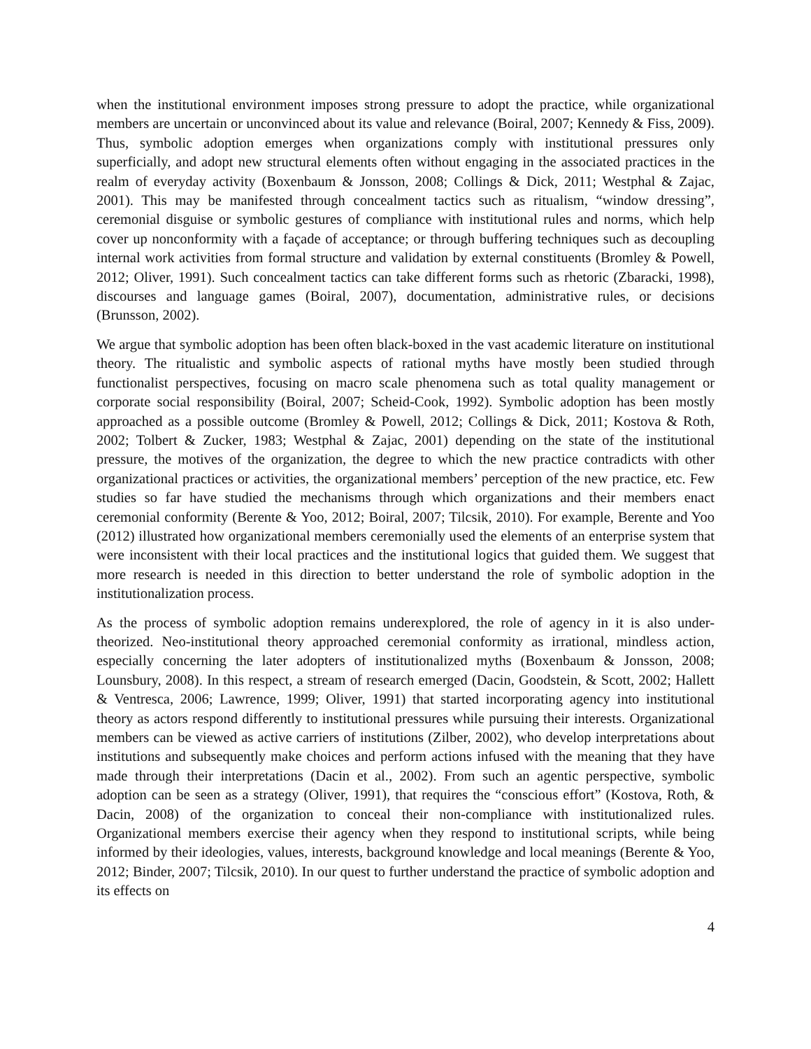when the institutional environment imposes strong pressure to adopt the practice, while organizational members are uncertain or unconvinced about its value and relevance (Boiral, 2007; Kennedy & Fiss, 2009). Thus, symbolic adoption emerges when organizations comply with institutional pressures only superficially, and adopt new structural elements often without engaging in the associated practices in the realm of everyday activity (Boxenbaum & Jonsson, 2008; Collings & Dick, 2011; Westphal & Zajac, 2001). This may be manifested through concealment tactics such as ritualism, “window dressing”, ceremonial disguise or symbolic gestures of compliance with institutional rules and norms, which help cover up nonconformity with a façade of acceptance; or through buffering techniques such as decoupling internal work activities from formal structure and validation by external constituents (Bromley & Powell, 2012; Oliver, 1991). Such concealment tactics can take different forms such as rhetoric (Zbaracki, 1998), discourses and language games (Boiral, 2007), documentation, administrative rules, or decisions (Brunsson, 2002).
We argue that symbolic adoption has been often black-boxed in the vast academic literature on institutional theory. The ritualistic and symbolic aspects of rational myths have mostly been studied through functionalist perspectives, focusing on macro scale phenomena such as total quality management or corporate social responsibility (Boiral, 2007; Scheid-Cook, 1992). Symbolic adoption has been mostly approached as a possible outcome (Bromley & Powell, 2012; Collings & Dick, 2011; Kostova & Roth, 2002; Tolbert & Zucker, 1983; Westphal & Zajac, 2001) depending on the state of the institutional pressure, the motives of the organization, the degree to which the new practice contradicts with other organizational practices or activities, the organizational members’ perception of the new practice, etc. Few studies so far have studied the mechanisms through which organizations and their members enact ceremonial conformity (Berente & Yoo, 2012; Boiral, 2007; Tilcsik, 2010). For example, Berente and Yoo (2012) illustrated how organizational members ceremonially used the elements of an enterprise system that were inconsistent with their local practices and the institutional logics that guided them. We suggest that more research is needed in this direction to better understand the role of symbolic adoption in the institutionalization process.
As the process of symbolic adoption remains underexplored, the role of agency in it is also under-theorized. Neo-institutional theory approached ceremonial conformity as irrational, mindless action, especially concerning the later adopters of institutionalized myths (Boxenbaum & Jonsson, 2008; Lounsbury, 2008). In this respect, a stream of research emerged (Dacin, Goodstein, & Scott, 2002; Hallett & Ventresca, 2006; Lawrence, 1999; Oliver, 1991) that started incorporating agency into institutional theory as actors respond differently to institutional pressures while pursuing their interests. Organizational members can be viewed as active carriers of institutions (Zilber, 2002), who develop interpretations about institutions and subsequently make choices and perform actions infused with the meaning that they have made through their interpretations (Dacin et al., 2002). From such an agentic perspective, symbolic adoption can be seen as a strategy (Oliver, 1991), that requires the “conscious effort” (Kostova, Roth, & Dacin, 2008) of the organization to conceal their non-compliance with institutionalized rules. Organizational members exercise their agency when they respond to institutional scripts, while being informed by their ideologies, values, interests, background knowledge and local meanings (Berente & Yoo, 2012; Binder, 2007; Tilcsik, 2010). In our quest to further understand the practice of symbolic adoption and its effects on
4